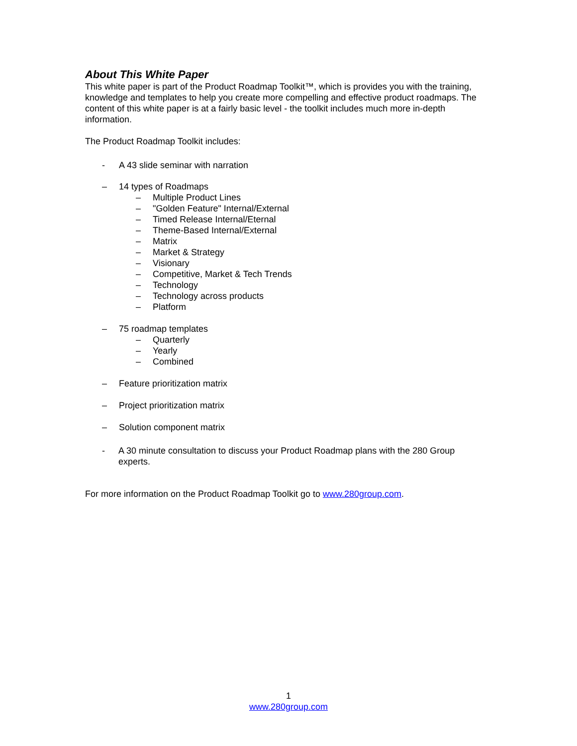About This White Paper
This white paper is part of the Product Roadmap Toolkit™, which is provides you with the training, knowledge and templates to help you create more compelling and effective product roadmaps. The content of this white paper is at a fairly basic level - the toolkit includes much more in-depth information.
The Product Roadmap Toolkit includes:
- A 43 slide seminar with narration
– 14 types of Roadmaps
– Multiple Product Lines
– "Golden Feature" Internal/External
– Timed Release Internal/Eternal
– Theme-Based Internal/External
– Matrix
– Market & Strategy
– Visionary
– Competitive, Market & Tech Trends
– Technology
– Technology across products
– Platform
– 75 roadmap templates
– Quarterly
– Yearly
– Combined
– Feature prioritization matrix
– Project prioritization matrix
– Solution component matrix
- A 30 minute consultation to discuss your Product Roadmap plans with the 280 Group experts.
For more information on the Product Roadmap Toolkit go to www.280group.com.
1
www.280group.com